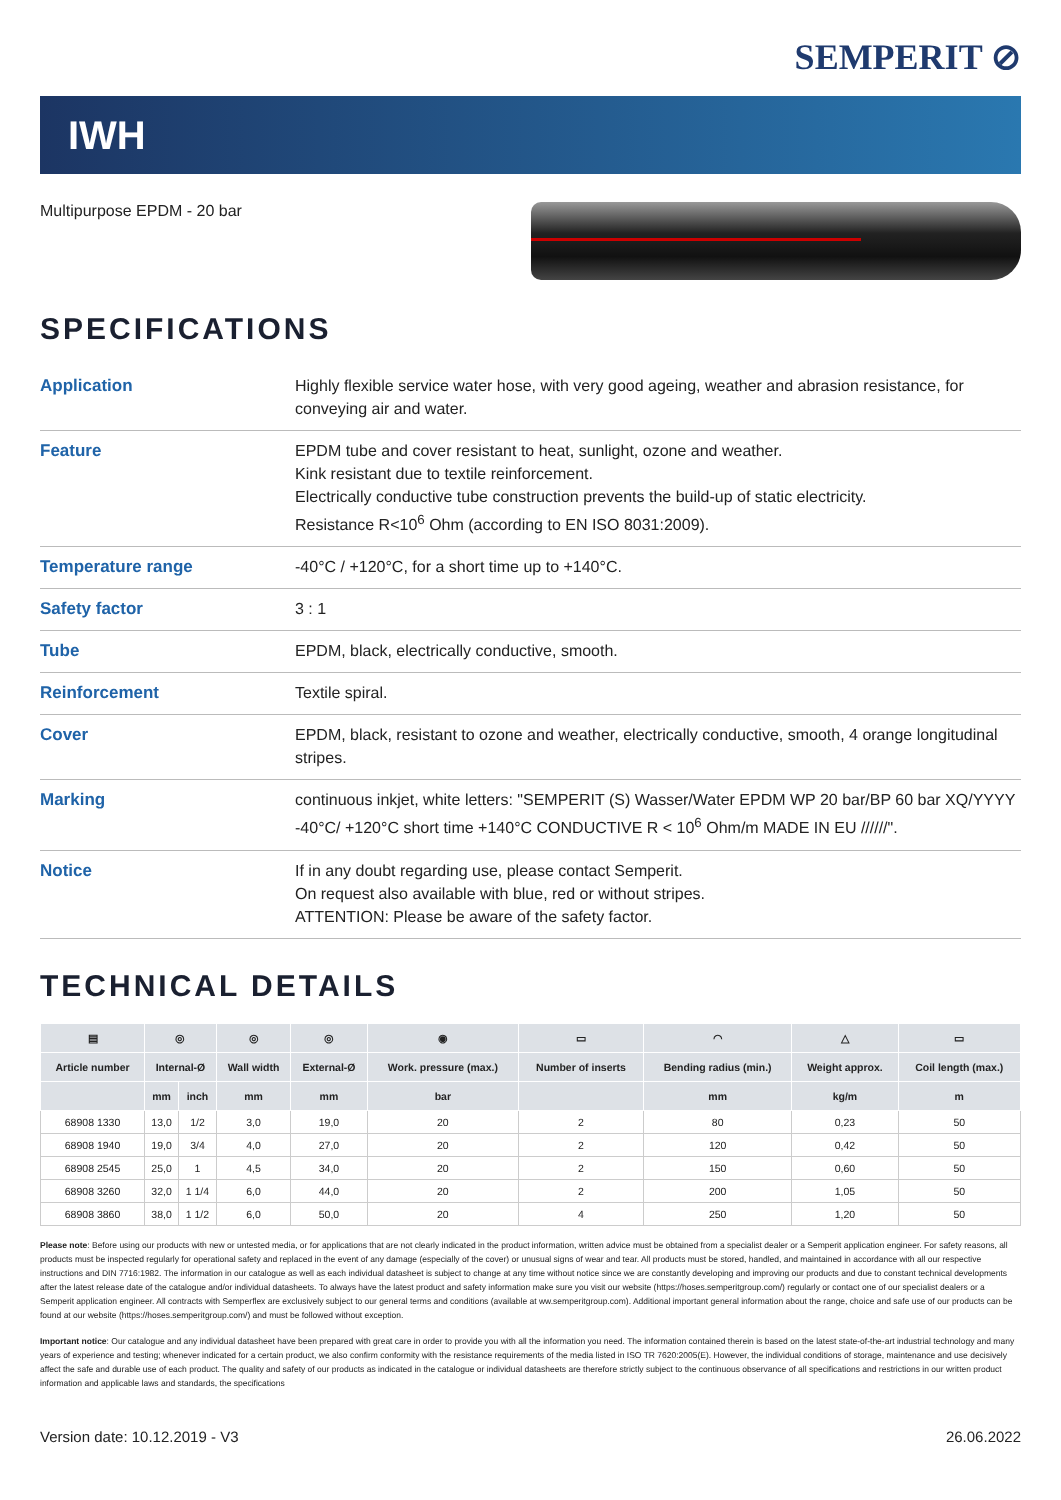SEMPERIT ⊘
IWH
Multipurpose EPDM - 20 bar
SPECIFICATIONS
| Application | Highly flexible service water hose, with very good ageing, weather and abrasion resistance, for conveying air and water. |
| Feature | EPDM tube and cover resistant to heat, sunlight, ozone and weather. Kink resistant due to textile reinforcement. Electrically conductive tube construction prevents the build-up of static electricity. Resistance R<10<sup>6</sup> Ohm (according to EN ISO 8031:2009). |
| Temperature range | -40°C / +120°C, for a short time up to +140°C. |
| Safety factor | 3 : 1 |
| Tube | EPDM, black, electrically conductive, smooth. |
| Reinforcement | Textile spiral. |
| Cover | EPDM, black, resistant to ozone and weather, electrically conductive, smooth, 4 orange longitudinal stripes. |
| Marking | continuous inkjet, white letters: "SEMPERIT (S) Wasser/Water EPDM WP 20 bar/BP 60 bar XQ/YYYY -40°C/ +120°C short time +140°C CONDUCTIVE R < 10<sup>6</sup> Ohm/m MADE IN EU //////". |
| Notice | If in any doubt regarding use, please contact Semperit. On request also available with blue, red or without stripes. ATTENTION: Please be aware of the safety factor. |
TECHNICAL DETAILS
| ▤ | ◎ | | ◎ | ◎ | ◉ | ▭ | ◠ | △ | ▭ |
| --- | --- | --- | --- | --- | --- | --- | --- | --- | --- |
| Article number | Internal-Ø | | Wall width | External-Ø | Work. pressure (max.) | Number of inserts | Bending radius (min.) | Weight approx. | Coil length (max.) |
| | mm | inch | mm | mm | bar | | mm | kg/m | m |
| 68908 1330 | 13,0 | 1/2 | 3,0 | 19,0 | 20 | 2 | 80 | 0,23 | 50 |
| 68908 1940 | 19,0 | 3/4 | 4,0 | 27,0 | 20 | 2 | 120 | 0,42 | 50 |
| 68908 2545 | 25,0 | 1 | 4,5 | 34,0 | 20 | 2 | 150 | 0,60 | 50 |
| 68908 3260 | 32,0 | 1 1/4 | 6,0 | 44,0 | 20 | 2 | 200 | 1,05 | 50 |
| 68908 3860 | 38,0 | 1 1/2 | 6,0 | 50,0 | 20 | 4 | 250 | 1,20 | 50 |
Please note: Before using our products with new or untested media, or for applications that are not clearly indicated in the product information, written advice must be obtained from a specialist dealer or a Semperit application engineer. For safety reasons, all products must be inspected regularly for operational safety and replaced in the event of any damage (especially of the cover) or unusual signs of wear and tear. All products must be stored, handled, and maintained in accordance with all our respective instructions and DIN 7716:1982. The information in our catalogue as well as each individual datasheet is subject to change at any time without notice since we are constantly developing and improving our products and due to constant technical developments after the latest release date of the catalogue and/or individual datasheets. To always have the latest product and safety information make sure you visit our website (https://hoses.semperitgroup.com/) regularly or contact one of our specialist dealers or a Semperit application engineer. All contracts with Semperflex are exclusively subject to our general terms and conditions (available at ww.semperitgroup.com). Additional important general information about the range, choice and safe use of our products can be found at our website (https://hoses.semperitgroup.com/) and must be followed without exception.
Important notice: Our catalogue and any individual datasheet have been prepared with great care in order to provide you with all the information you need. The information contained therein is based on the latest state-of-the-art industrial technology and many years of experience and testing; whenever indicated for a certain product, we also confirm conformity with the resistance requirements of the media listed in ISO TR 7620:2005(E). However, the individual conditions of storage, maintenance and use decisively affect the safe and durable use of each product. The quality and safety of our products as indicated in the catalogue or individual datasheets are therefore strictly subject to the continuous observance of all specifications and restrictions in our written product information and applicable laws and standards, the specifications
Version date: 10.12.2019 - V3 26.06.2022